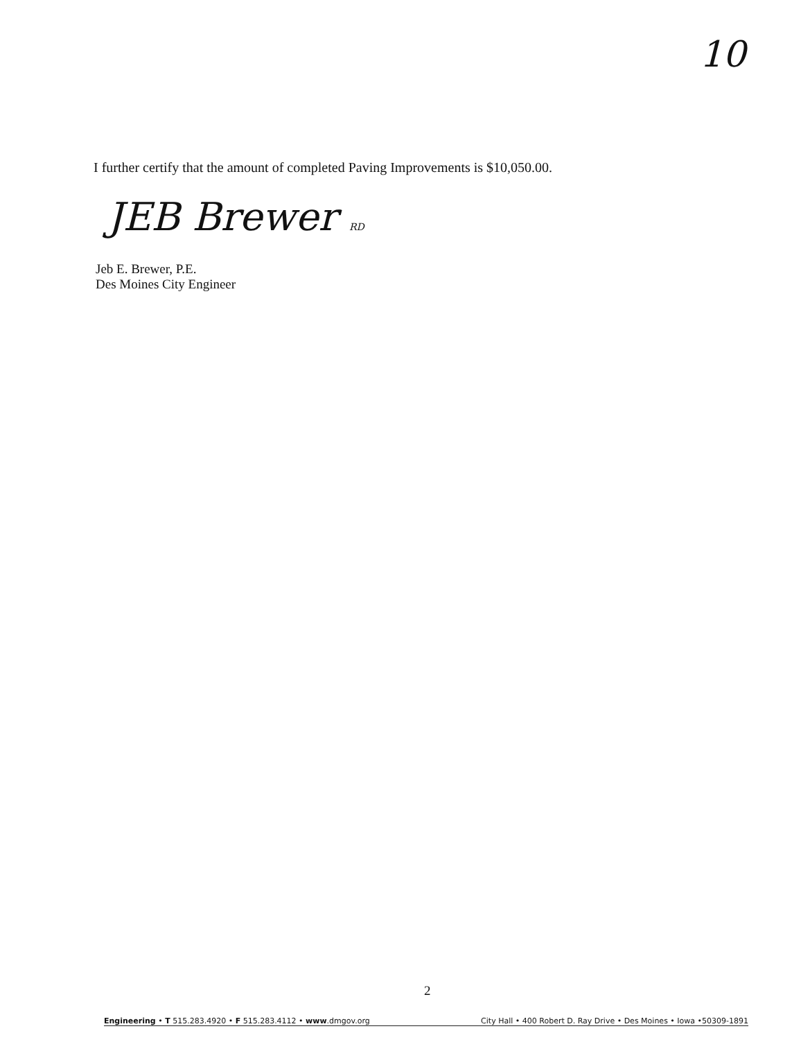10
I further certify that the amount of completed Paving Improvements is $10,050.00.
JEB Brewer RD
Jeb E. Brewer, P.E.
Des Moines City Engineer
2
Engineering • T 515.283.4920 • F 515.283.4112 • www.dmgov.org City Hall • 400 Robert D. Ray Drive • Des Moines • Iowa •50309-1891